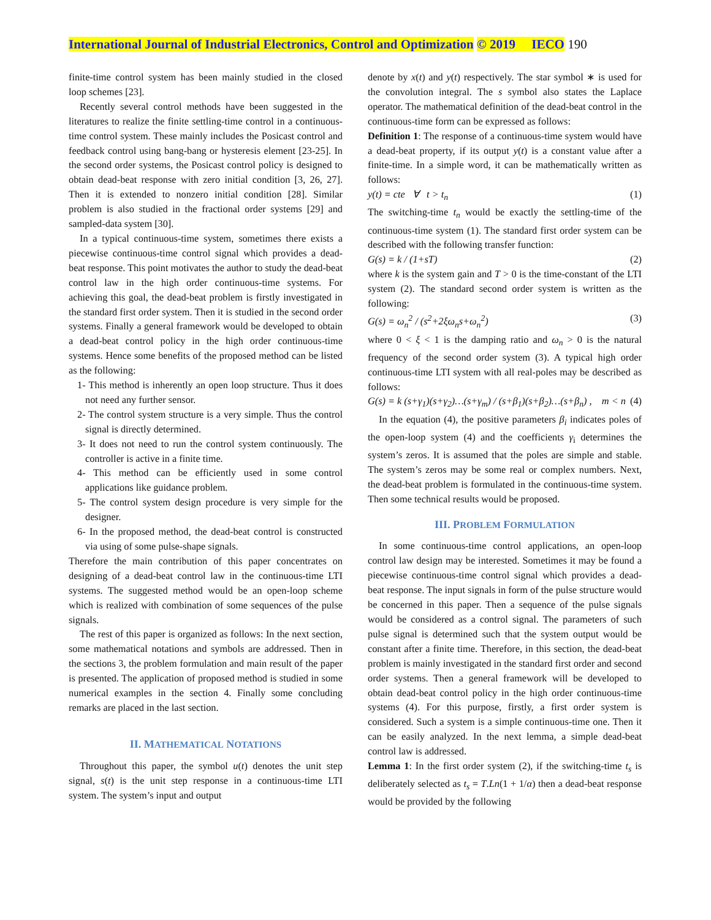International Journal of Industrial Electronics, Control and Optimization © 2019 IECO 190
finite-time control system has been mainly studied in the closed loop schemes [23].
Recently several control methods have been suggested in the literatures to realize the finite settling-time control in a continuous-time control system. These mainly includes the Posicast control and feedback control using bang-bang or hysteresis element [23-25]. In the second order systems, the Posicast control policy is designed to obtain dead-beat response with zero initial condition [3, 26, 27]. Then it is extended to nonzero initial condition [28]. Similar problem is also studied in the fractional order systems [29] and sampled-data system [30].
In a typical continuous-time system, sometimes there exists a piecewise continuous-time control signal which provides a dead-beat response. This point motivates the author to study the dead-beat control law in the high order continuous-time systems. For achieving this goal, the dead-beat problem is firstly investigated in the standard first order system. Then it is studied in the second order systems. Finally a general framework would be developed to obtain a dead-beat control policy in the high order continuous-time systems. Hence some benefits of the proposed method can be listed as the following:
1- This method is inherently an open loop structure. Thus it does not need any further sensor.
2- The control system structure is a very simple. Thus the control signal is directly determined.
3- It does not need to run the control system continuously. The controller is active in a finite time.
4- This method can be efficiently used in some control applications like guidance problem.
5- The control system design procedure is very simple for the designer.
6- In the proposed method, the dead-beat control is constructed via using of some pulse-shape signals.
Therefore the main contribution of this paper concentrates on designing of a dead-beat control law in the continuous-time LTI systems. The suggested method would be an open-loop scheme which is realized with combination of some sequences of the pulse signals.
The rest of this paper is organized as follows: In the next section, some mathematical notations and symbols are addressed. Then in the sections 3, the problem formulation and main result of the paper is presented. The application of proposed method is studied in some numerical examples in the section 4. Finally some concluding remarks are placed in the last section.
II. MATHEMATICAL NOTATIONS
Throughout this paper, the symbol u(t) denotes the unit step signal, s(t) is the unit step response in a continuous-time LTI system. The system’s input and output
denote by x(t) and y(t) respectively. The star symbol ∗ is used for the convolution integral. The s symbol also states the Laplace operator. The mathematical definition of the dead-beat control in the continuous-time form can be expressed as follows:
Definition 1: The response of a continuous-time system would have a dead-beat property, if its output y(t) is a constant value after a finite-time. In a simple word, it can be mathematically written as follows:
y(t) = cte ∀ t > t<sub>n</sub> (1)
The switching-time t<sub>n</sub> would be exactly the settling-time of the continuous-time system (1). The standard first order system can be described with the following transfer function:
G(s) = k / (1+sT) (2)
where k is the system gain and T > 0 is the time-constant of the LTI system (2). The standard second order system is written as the following:
G(s) = ω<sub>n</sub><sup>2</sup> / (s<sup>2</sup>+2ξω<sub>n</sub>s+ω<sub>n</sub><sup>2</sup>) (3)
where 0 < ξ < 1 is the damping ratio and ω<sub>n</sub> > 0 is the natural frequency of the second order system (3). A typical high order continuous-time LTI system with all real-poles may be described as follows:
G(s) = k (s+γ<sub>1</sub>)(s+γ<sub>2</sub>)…(s+γ<sub>m</sub>) / (s+β<sub>1</sub>)(s+β<sub>2</sub>)…(s+β<sub>n</sub>) , m < n (4)
In the equation (4), the positive parameters β<sub>i</sub> indicates poles of the open-loop system (4) and the coefficients γ<sub>i</sub> determines the system’s zeros. It is assumed that the poles are simple and stable. The system’s zeros may be some real or complex numbers. Next, the dead-beat problem is formulated in the continuous-time system. Then some technical results would be proposed.
III. PROBLEM FORMULATION
In some continuous-time control applications, an open-loop control law design may be interested. Sometimes it may be found a piecewise continuous-time control signal which provides a dead-beat response. The input signals in form of the pulse structure would be concerned in this paper. Then a sequence of the pulse signals would be considered as a control signal. The parameters of such pulse signal is determined such that the system output would be constant after a finite time. Therefore, in this section, the dead-beat problem is mainly investigated in the standard first order and second order systems. Then a general framework will be developed to obtain dead-beat control policy in the high order continuous-time systems (4). For this purpose, firstly, a first order system is considered. Such a system is a simple continuous-time one. Then it can be easily analyzed. In the next lemma, a simple dead-beat control law is addressed.
Lemma 1: In the first order system (2), if the switching-time t<sub>s</sub> is deliberately selected as t<sub>s</sub> = T.Ln(1 + 1/α) then a dead-beat response would be provided by the following